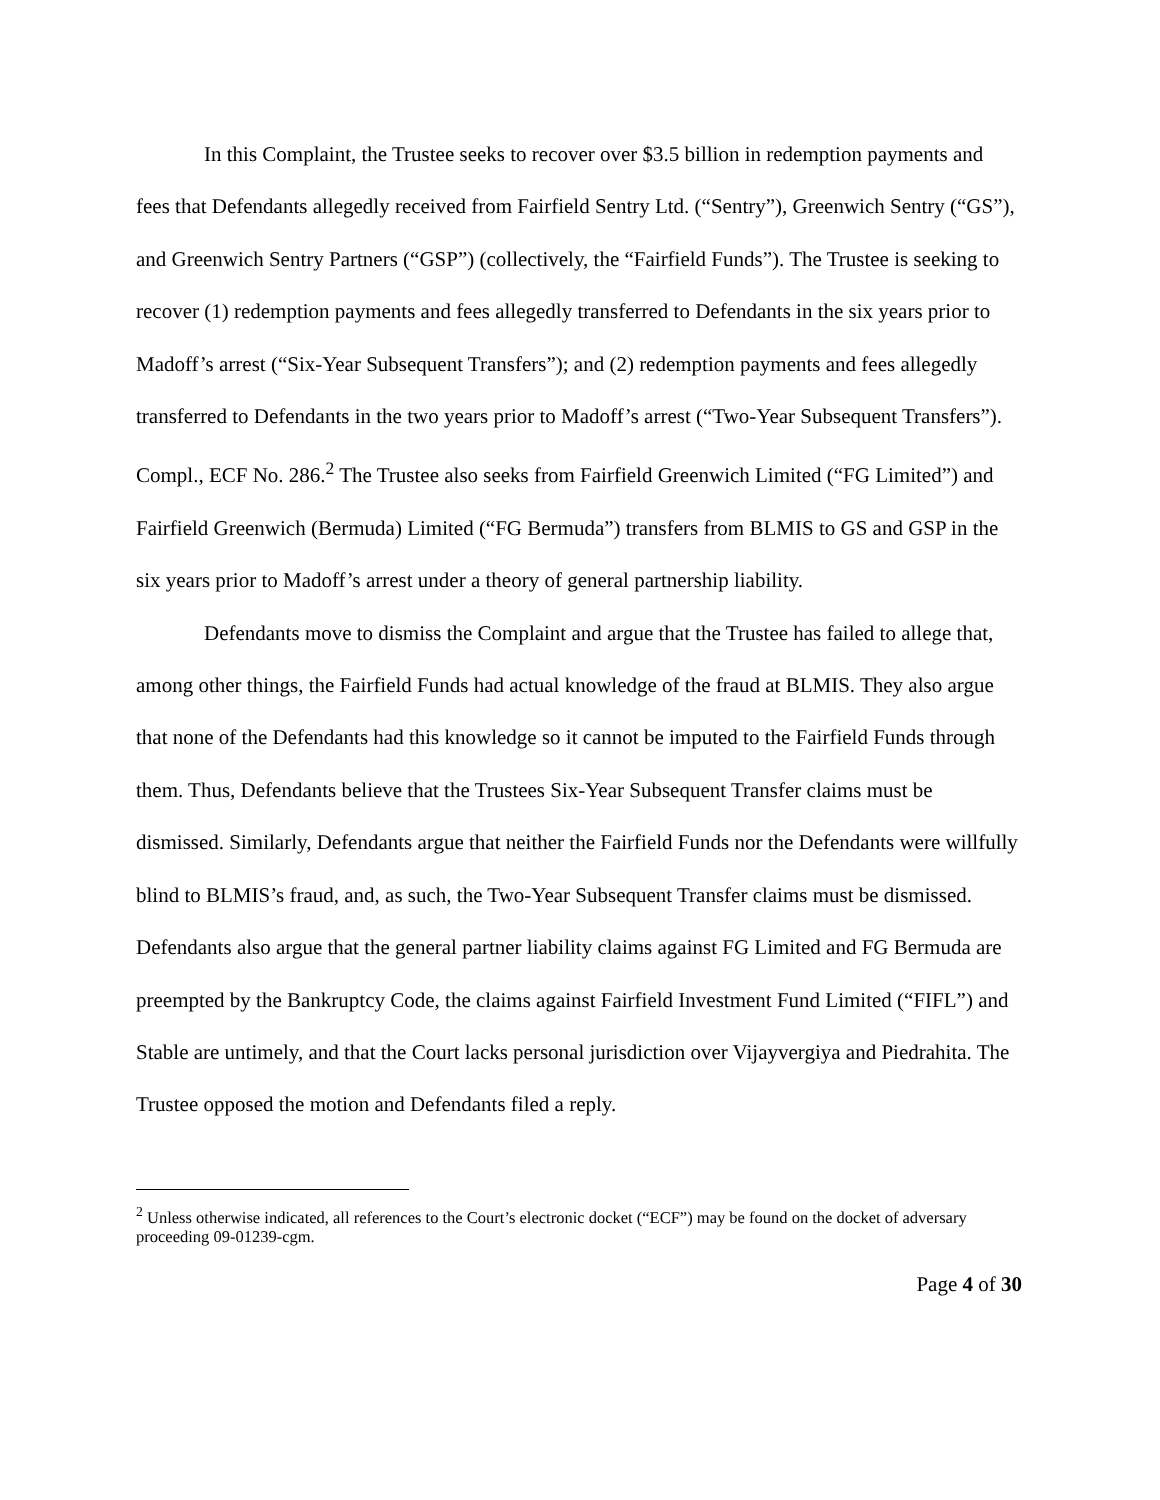In this Complaint, the Trustee seeks to recover over $3.5 billion in redemption payments and fees that Defendants allegedly received from Fairfield Sentry Ltd. (“Sentry”), Greenwich Sentry (“GS”), and Greenwich Sentry Partners (“GSP”) (collectively, the “Fairfield Funds”). The Trustee is seeking to recover (1) redemption payments and fees allegedly transferred to Defendants in the six years prior to Madoff’s arrest (“Six-Year Subsequent Transfers”); and (2) redemption payments and fees allegedly transferred to Defendants in the two years prior to Madoff’s arrest (“Two-Year Subsequent Transfers”). Compl., ECF No. 286.<sup>2</sup> The Trustee also seeks from Fairfield Greenwich Limited (“FG Limited”) and Fairfield Greenwich (Bermuda) Limited (“FG Bermuda”) transfers from BLMIS to GS and GSP in the six years prior to Madoff’s arrest under a theory of general partnership liability.
Defendants move to dismiss the Complaint and argue that the Trustee has failed to allege that, among other things, the Fairfield Funds had actual knowledge of the fraud at BLMIS. They also argue that none of the Defendants had this knowledge so it cannot be imputed to the Fairfield Funds through them. Thus, Defendants believe that the Trustees Six-Year Subsequent Transfer claims must be dismissed. Similarly, Defendants argue that neither the Fairfield Funds nor the Defendants were willfully blind to BLMIS’s fraud, and, as such, the Two-Year Subsequent Transfer claims must be dismissed. Defendants also argue that the general partner liability claims against FG Limited and FG Bermuda are preempted by the Bankruptcy Code, the claims against Fairfield Investment Fund Limited (“FIFL”) and Stable are untimely, and that the Court lacks personal jurisdiction over Vijayvergiya and Piedrahita. The Trustee opposed the motion and Defendants filed a reply.
<sup>2</sup> Unless otherwise indicated, all references to the Court’s electronic docket (“ECF”) may be found on the docket of adversary proceeding 09-01239-cgm.
Page 4 of 30